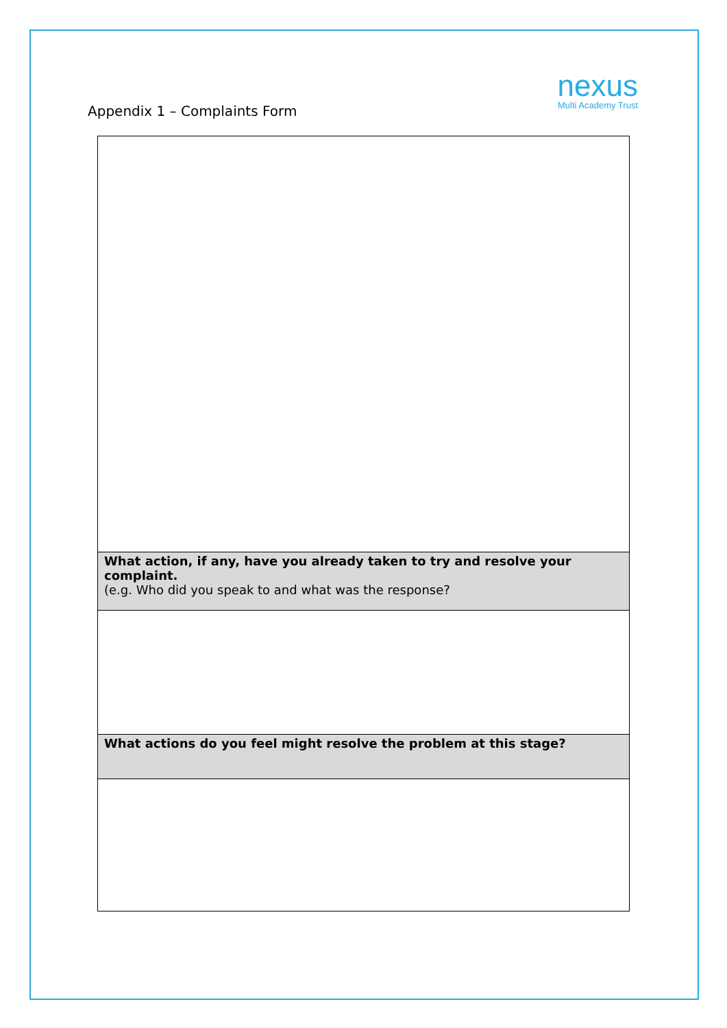Appendix 1 – Complaints Form
nexus
Multi Academy Trust
| What action, if any, have you already taken to try and resolve your complaint. (e.g. Who did you speak to and what was the response? |
| What actions do you feel might resolve the problem at this stage? |